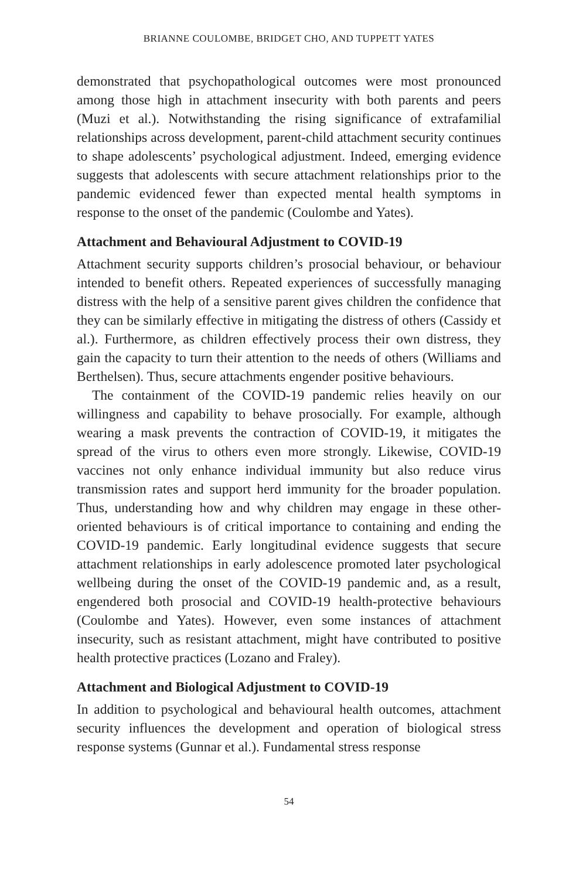BRIANNE COULOMBE, BRIDGET CHO, AND TUPPETT YATES
demonstrated that psychopathological outcomes were most pronounced among those high in attachment insecurity with both parents and peers (Muzi et al.). Notwithstanding the rising significance of extrafamilial relationships across development, parent-child attachment security continues to shape adolescents’ psychological adjustment. Indeed, emerging evidence suggests that adolescents with secure attachment relationships prior to the pandemic evidenced fewer than expected mental health symptoms in response to the onset of the pandemic (Coulombe and Yates).
Attachment and Behavioural Adjustment to COVID-19
Attachment security supports children’s prosocial behaviour, or behaviour intended to benefit others. Repeated experiences of successfully managing distress with the help of a sensitive parent gives children the confidence that they can be similarly effective in mitigating the distress of others (Cassidy et al.). Furthermore, as children effectively process their own distress, they gain the capacity to turn their attention to the needs of others (Williams and Berthelsen). Thus, secure attachments engender positive behaviours.
The containment of the COVID-19 pandemic relies heavily on our willingness and capability to behave prosocially. For example, although wearing a mask prevents the contraction of COVID-19, it mitigates the spread of the virus to others even more strongly. Likewise, COVID-19 vaccines not only enhance individual immunity but also reduce virus transmission rates and support herd immunity for the broader population. Thus, understanding how and why children may engage in these other-oriented behaviours is of critical importance to containing and ending the COVID-19 pandemic. Early longitudinal evidence suggests that secure attachment relationships in early adolescence promoted later psychological wellbeing during the onset of the COVID-19 pandemic and, as a result, engendered both prosocial and COVID-19 health-protective behaviours (Coulombe and Yates). However, even some instances of attachment insecurity, such as resistant attachment, might have contributed to positive health protective practices (Lozano and Fraley).
Attachment and Biological Adjustment to COVID-19
In addition to psychological and behavioural health outcomes, attachment security influences the development and operation of biological stress response systems (Gunnar et al.). Fundamental stress response
54